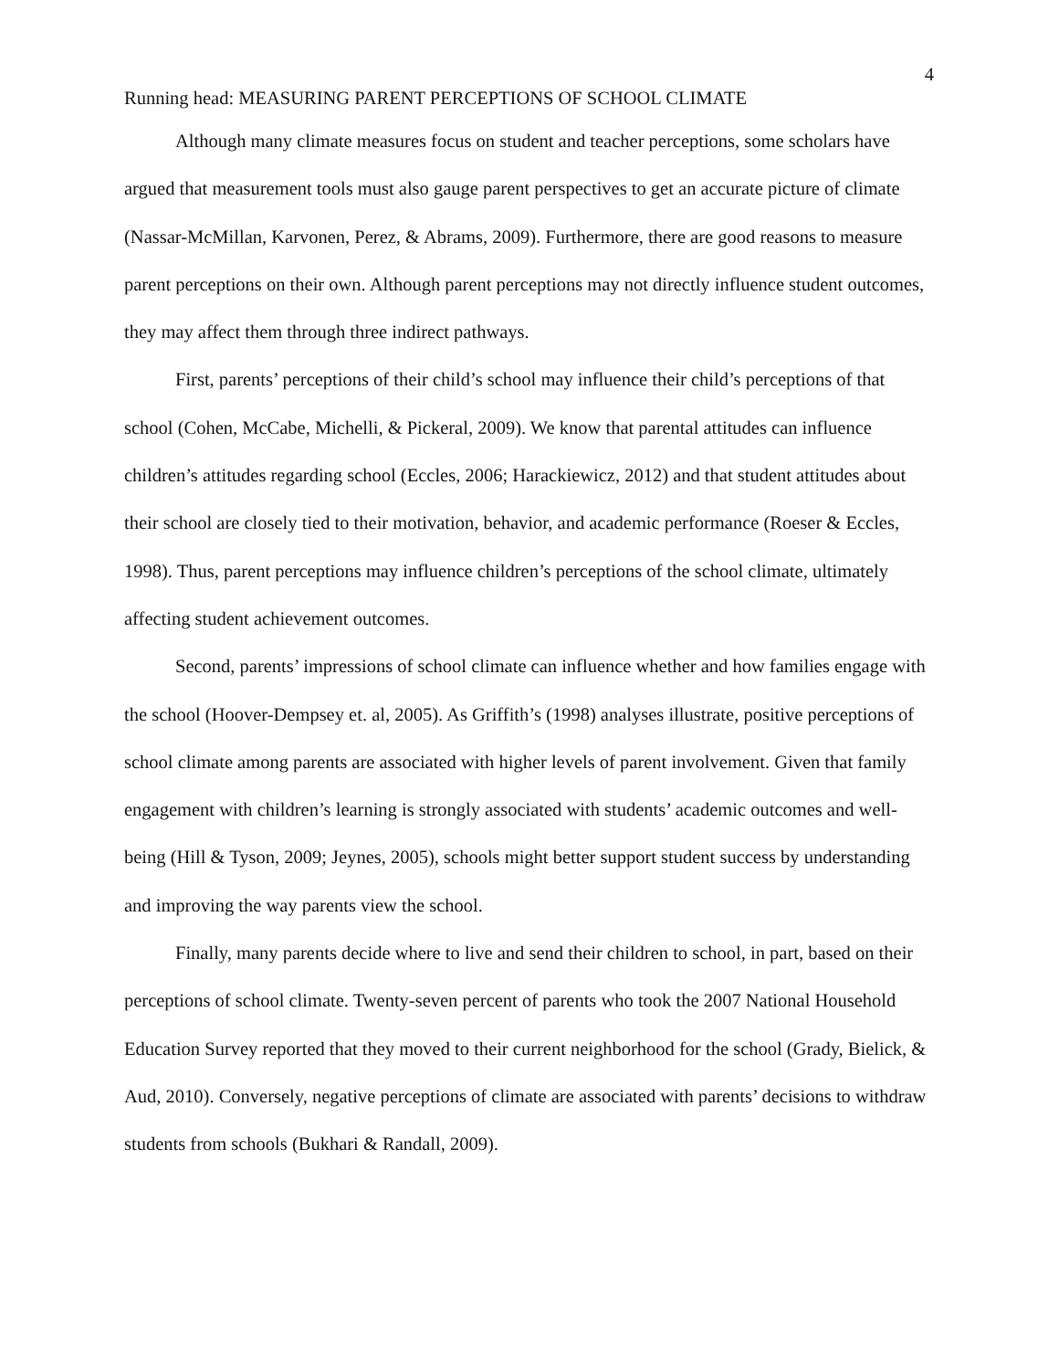4
Running head: MEASURING PARENT PERCEPTIONS OF SCHOOL CLIMATE
Although many climate measures focus on student and teacher perceptions, some scholars have argued that measurement tools must also gauge parent perspectives to get an accurate picture of climate (Nassar-McMillan, Karvonen, Perez, & Abrams, 2009). Furthermore, there are good reasons to measure parent perceptions on their own. Although parent perceptions may not directly influence student outcomes, they may affect them through three indirect pathways.
First, parents’ perceptions of their child’s school may influence their child’s perceptions of that school (Cohen, McCabe, Michelli, & Pickeral, 2009). We know that parental attitudes can influence children’s attitudes regarding school (Eccles, 2006; Harackiewicz, 2012) and that student attitudes about their school are closely tied to their motivation, behavior, and academic performance (Roeser & Eccles, 1998). Thus, parent perceptions may influence children’s perceptions of the school climate, ultimately affecting student achievement outcomes.
Second, parents’ impressions of school climate can influence whether and how families engage with the school (Hoover-Dempsey et. al, 2005). As Griffith’s (1998) analyses illustrate, positive perceptions of school climate among parents are associated with higher levels of parent involvement. Given that family engagement with children’s learning is strongly associated with students’ academic outcomes and well-being (Hill & Tyson, 2009; Jeynes, 2005), schools might better support student success by understanding and improving the way parents view the school.
Finally, many parents decide where to live and send their children to school, in part, based on their perceptions of school climate. Twenty-seven percent of parents who took the 2007 National Household Education Survey reported that they moved to their current neighborhood for the school (Grady, Bielick, & Aud, 2010). Conversely, negative perceptions of climate are associated with parents’ decisions to withdraw students from schools (Bukhari & Randall, 2009).